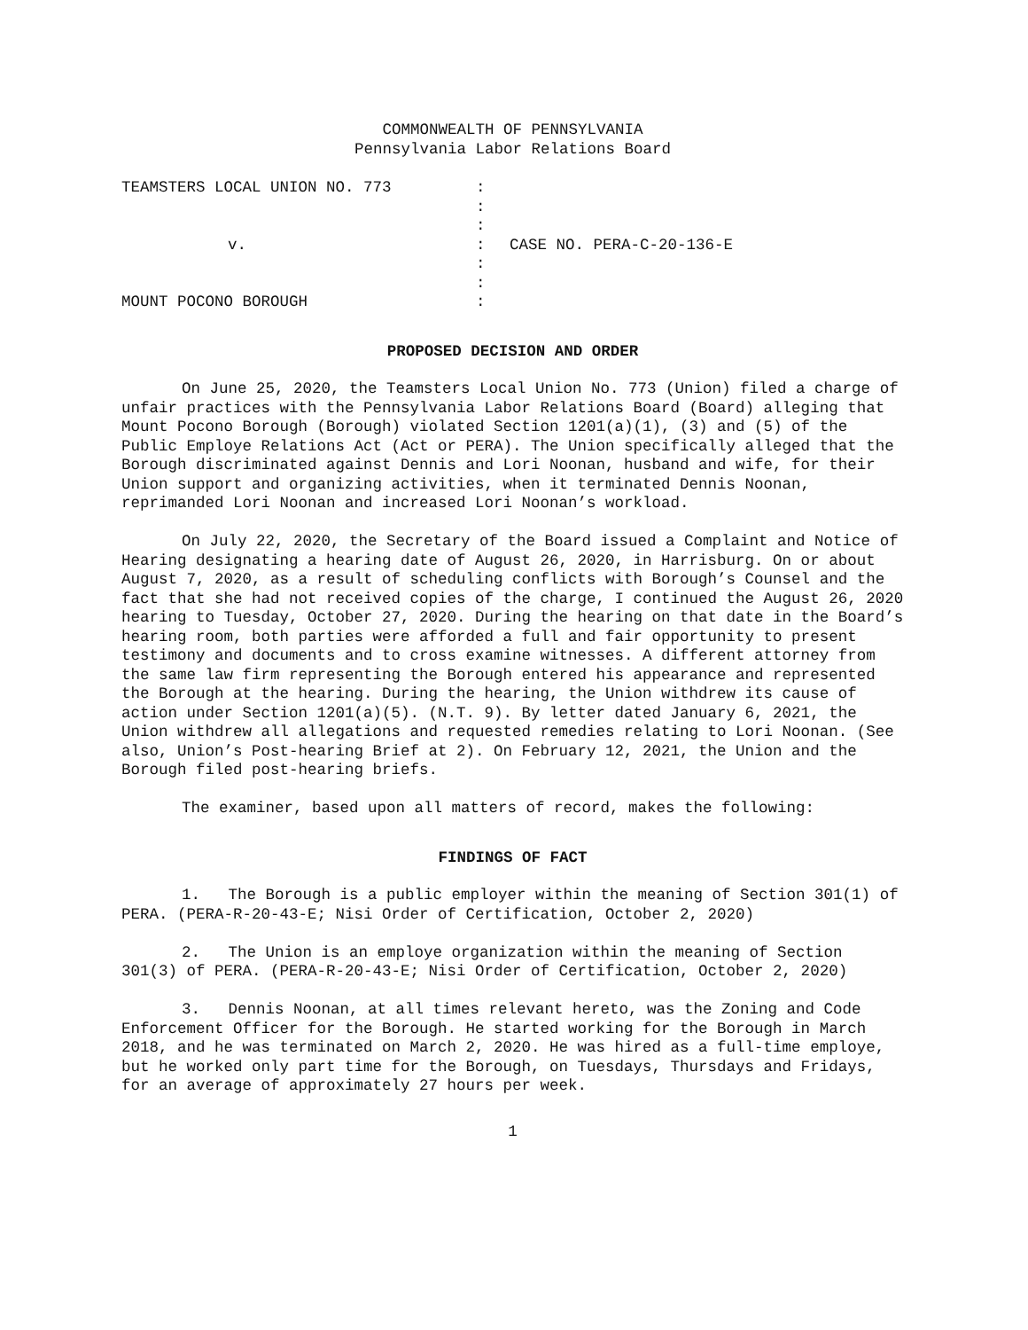COMMONWEALTH OF PENNSYLVANIA
Pennsylvania Labor Relations Board
| TEAMSTERS LOCAL UNION NO. 773 | : | |
| | : | |
| | : | |
| v. | : | CASE NO. PERA-C-20-136-E |
| | : | |
| | : | |
| MOUNT POCONO BOROUGH | : | |
PROPOSED DECISION AND ORDER
On June 25, 2020, the Teamsters Local Union No. 773 (Union) filed a charge of unfair practices with the Pennsylvania Labor Relations Board (Board) alleging that Mount Pocono Borough (Borough) violated Section 1201(a)(1), (3) and (5) of the Public Employe Relations Act (Act or PERA). The Union specifically alleged that the Borough discriminated against Dennis and Lori Noonan, husband and wife, for their Union support and organizing activities, when it terminated Dennis Noonan, reprimanded Lori Noonan and increased Lori Noonan’s workload.
On July 22, 2020, the Secretary of the Board issued a Complaint and Notice of Hearing designating a hearing date of August 26, 2020, in Harrisburg. On or about August 7, 2020, as a result of scheduling conflicts with Borough’s Counsel and the fact that she had not received copies of the charge, I continued the August 26, 2020 hearing to Tuesday, October 27, 2020. During the hearing on that date in the Board’s hearing room, both parties were afforded a full and fair opportunity to present testimony and documents and to cross examine witnesses. A different attorney from the same law firm representing the Borough entered his appearance and represented the Borough at the hearing. During the hearing, the Union withdrew its cause of action under Section 1201(a)(5). (N.T. 9). By letter dated January 6, 2021, the Union withdrew all allegations and requested remedies relating to Lori Noonan. (See also, Union’s Post-hearing Brief at 2). On February 12, 2021, the Union and the Borough filed post-hearing briefs.
The examiner, based upon all matters of record, makes the following:
FINDINGS OF FACT
1. The Borough is a public employer within the meaning of Section 301(1) of PERA. (PERA-R-20-43-E; Nisi Order of Certification, October 2, 2020)
2. The Union is an employe organization within the meaning of Section 301(3) of PERA. (PERA-R-20-43-E; Nisi Order of Certification, October 2, 2020)
3. Dennis Noonan, at all times relevant hereto, was the Zoning and Code Enforcement Officer for the Borough. He started working for the Borough in March 2018, and he was terminated on March 2, 2020. He was hired as a full-time employe, but he worked only part time for the Borough, on Tuesdays, Thursdays and Fridays, for an average of approximately 27 hours per week.
1